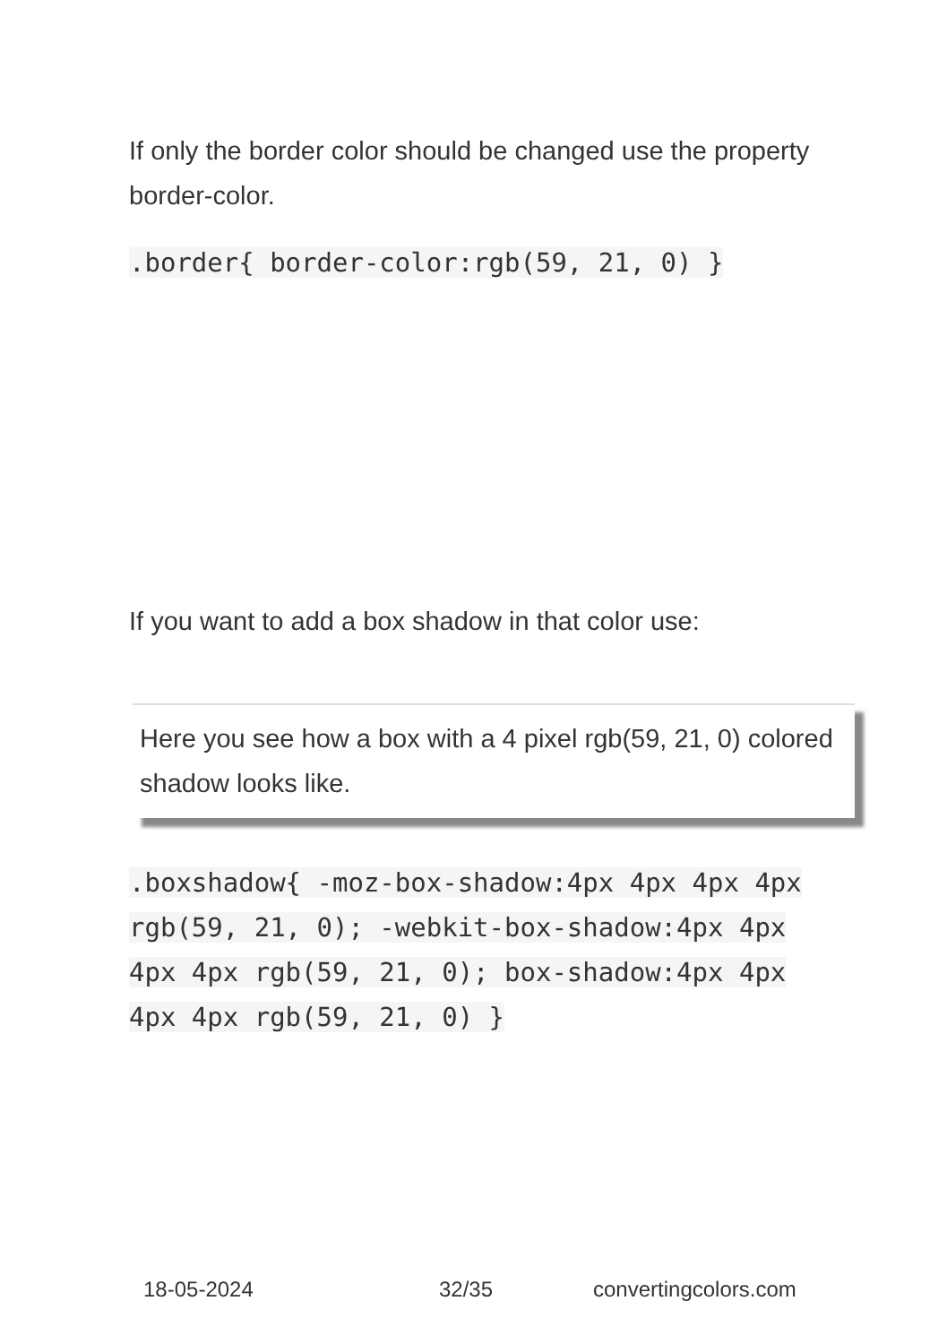If only the border color should be changed use the property border-color.
.border{ border-color:rgb(59, 21, 0) }
If you want to add a box shadow in that color use:
Here you see how a box with a 4 pixel rgb(59, 21, 0) colored shadow looks like.
.boxshadow{ -moz-box-shadow:4px 4px 4px 4px rgb(59, 21, 0); -webkit-box-shadow:4px 4px 4px 4px rgb(59, 21, 0); box-shadow:4px 4px 4px 4px rgb(59, 21, 0) }
18-05-2024 32/35 convertingcolors.com